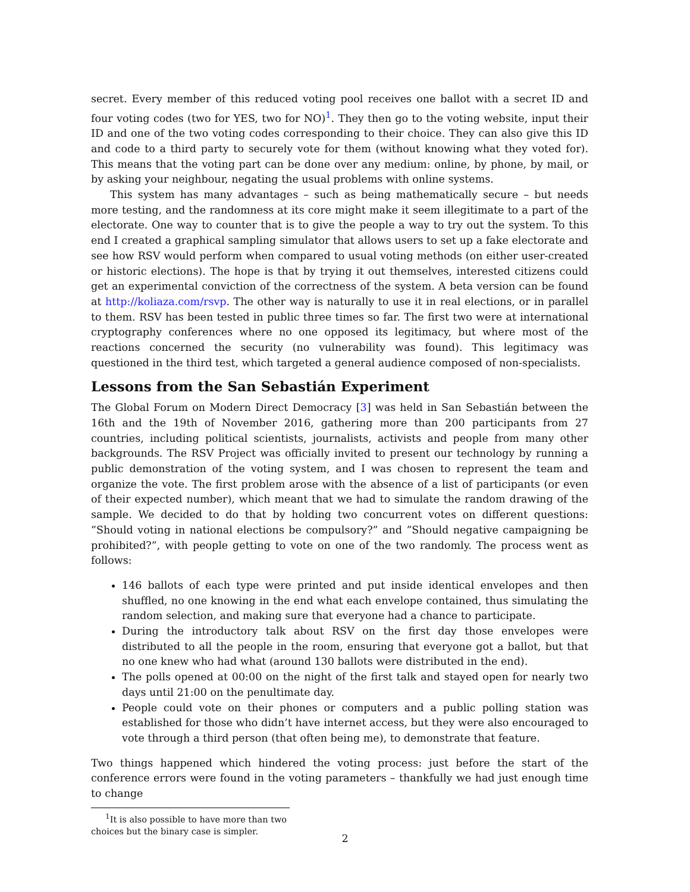secret. Every member of this reduced voting pool receives one ballot with a secret ID and four voting codes (two for YES, two for NO)<sup>1</sup>. They then go to the voting website, input their ID and one of the two voting codes corresponding to their choice. They can also give this ID and code to a third party to securely vote for them (without knowing what they voted for). This means that the voting part can be done over any medium: online, by phone, by mail, or by asking your neighbour, negating the usual problems with online systems.
This system has many advantages – such as being mathematically secure – but needs more testing, and the randomness at its core might make it seem illegitimate to a part of the electorate. One way to counter that is to give the people a way to try out the system. To this end I created a graphical sampling simulator that allows users to set up a fake electorate and see how RSV would perform when compared to usual voting methods (on either user-created or historic elections). The hope is that by trying it out themselves, interested citizens could get an experimental conviction of the correctness of the system. A beta version can be found at http://koliaza.com/rsvp. The other way is naturally to use it in real elections, or in parallel to them. RSV has been tested in public three times so far. The first two were at international cryptography conferences where no one opposed its legitimacy, but where most of the reactions concerned the security (no vulnerability was found). This legitimacy was questioned in the third test, which targeted a general audience composed of non-specialists.
Lessons from the San Sebastián Experiment
The Global Forum on Modern Direct Democracy [3] was held in San Sebastián between the 16th and the 19th of November 2016, gathering more than 200 participants from 27 countries, including political scientists, journalists, activists and people from many other backgrounds. The RSV Project was officially invited to present our technology by running a public demonstration of the voting system, and I was chosen to represent the team and organize the vote. The first problem arose with the absence of a list of participants (or even of their expected number), which meant that we had to simulate the random drawing of the sample. We decided to do that by holding two concurrent votes on different questions: ”Should voting in national elections be compulsory?” and ”Should negative campaigning be prohibited?”, with people getting to vote on one of the two randomly. The process went as follows:
146 ballots of each type were printed and put inside identical envelopes and then shuffled, no one knowing in the end what each envelope contained, thus simulating the random selection, and making sure that everyone had a chance to participate.
During the introductory talk about RSV on the first day those envelopes were distributed to all the people in the room, ensuring that everyone got a ballot, but that no one knew who had what (around 130 ballots were distributed in the end).
The polls opened at 00:00 on the night of the first talk and stayed open for nearly two days until 21:00 on the penultimate day.
People could vote on their phones or computers and a public polling station was established for those who didn’t have internet access, but they were also encouraged to vote through a third person (that often being me), to demonstrate that feature.
Two things happened which hindered the voting process: just before the start of the conference errors were found in the voting parameters – thankfully we had just enough time to change
<sup>1</sup> It is also possible to have more than two choices but the binary case is simpler.
2